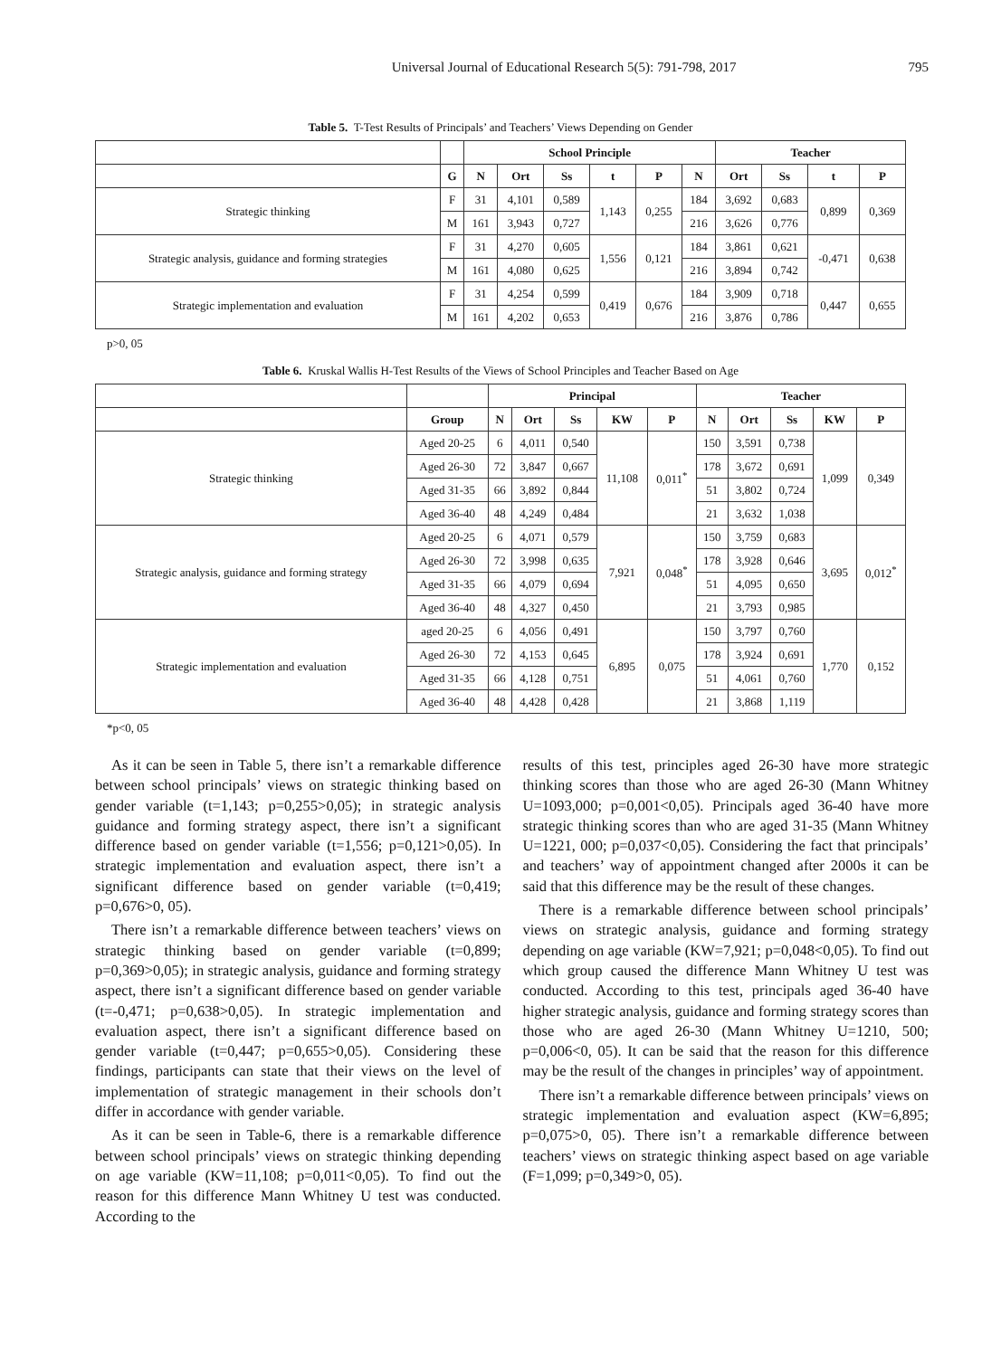Universal Journal of Educational Research 5(5): 791-798, 2017 795
Table 5. T-Test Results of Principals’ and Teachers’ Views Depending on Gender
| | | School Principle | | | | | | Teacher | | | |
| --- | --- | --- | --- | --- | --- | --- | --- | --- | --- | --- | --- |
| | G | N | Ort | Ss | t | P | N | Ort | Ss | t | P |
| Strategic thinking | F | 31 | 4,101 | 0,589 | 1,143 | 0,255 | 184 | 3,692 | 0,683 | 0,899 | 0,369 |
| | M | 161 | 3,943 | 0,727 | | | 216 | 3,626 | 0,776 | | |
| Strategic analysis, guidance and forming strategies | F | 31 | 4,270 | 0,605 | 1,556 | 0,121 | 184 | 3,861 | 0,621 | -0,471 | 0,638 |
| | M | 161 | 4,080 | 0,625 | | | 216 | 3,894 | 0,742 | | |
| Strategic implementation and evaluation | F | 31 | 4,254 | 0,599 | 0,419 | 0,676 | 184 | 3,909 | 0,718 | 0,447 | 0,655 |
| | M | 161 | 4,202 | 0,653 | | | 216 | 3,876 | 0,786 | | |
p>0, 05
Table 6. Kruskal Wallis H-Test Results of the Views of School Principles and Teacher Based on Age
| | | Principal | | | | | Teacher | | | | |
| --- | --- | --- | --- | --- | --- | --- | --- | --- | --- | --- | --- |
| | Group | N | Ort | Ss | KW | P | N | Ort | Ss | KW | P |
| Strategic thinking | Aged 20-25 | 6 | 4,011 | 0,540 | 11,108 | 0,011<sup>*</sup> | 150 | 3,591 | 0,738 | 1,099 | 0,349 |
| | Aged 26-30 | 72 | 3,847 | 0,667 | | | 178 | 3,672 | 0,691 | | |
| | Aged 31-35 | 66 | 3,892 | 0,844 | | | 51 | 3,802 | 0,724 | | |
| | Aged 36-40 | 48 | 4,249 | 0,484 | | | 21 | 3,632 | 1,038 | | |
| Strategic analysis, guidance and forming strategy | Aged 20-25 | 6 | 4,071 | 0,579 | 7,921 | 0,048<sup>*</sup> | 150 | 3,759 | 0,683 | 3,695 | 0,012<sup>*</sup> |
| | Aged 26-30 | 72 | 3,998 | 0,635 | | | 178 | 3,928 | 0,646 | | |
| | Aged 31-35 | 66 | 4,079 | 0,694 | | | 51 | 4,095 | 0,650 | | |
| | Aged 36-40 | 48 | 4,327 | 0,450 | | | 21 | 3,793 | 0,985 | | |
| Strategic implementation and evaluation | aged 20-25 | 6 | 4,056 | 0,491 | 6,895 | 0,075 | 150 | 3,797 | 0,760 | 1,770 | 0,152 |
| | Aged 26-30 | 72 | 4,153 | 0,645 | | | 178 | 3,924 | 0,691 | | |
| | Aged 31-35 | 66 | 4,128 | 0,751 | | | 51 | 4,061 | 0,760 | | |
| | Aged 36-40 | 48 | 4,428 | 0,428 | | | 21 | 3,868 | 1,119 | | |
*p<0, 05
As it can be seen in Table 5, there isn’t a remarkable difference between school principals’ views on strategic thinking based on gender variable (t=1,143; p=0,255>0,05); in strategic analysis guidance and forming strategy aspect, there isn’t a significant difference based on gender variable (t=1,556; p=0,121>0,05). In strategic implementation and evaluation aspect, there isn’t a significant difference based on gender variable (t=0,419; p=0,676>0, 05).
There isn’t a remarkable difference between teachers’ views on strategic thinking based on gender variable (t=0,899; p=0,369>0,05); in strategic analysis, guidance and forming strategy aspect, there isn’t a significant difference based on gender variable (t=-0,471; p=0,638>0,05). In strategic implementation and evaluation aspect, there isn’t a significant difference based on gender variable (t=0,447; p=0,655>0,05). Considering these findings, participants can state that their views on the level of implementation of strategic management in their schools don’t differ in accordance with gender variable.
As it can be seen in Table-6, there is a remarkable difference between school principals’ views on strategic thinking depending on age variable (KW=11,108; p=0,011<0,05). To find out the reason for this difference Mann Whitney U test was conducted. According to the
results of this test, principles aged 26-30 have more strategic thinking scores than those who are aged 26-30 (Mann Whitney U=1093,000; p=0,001<0,05). Principals aged 36-40 have more strategic thinking scores than who are aged 31-35 (Mann Whitney U=1221, 000; p=0,037<0,05). Considering the fact that principals’ and teachers’ way of appointment changed after 2000s it can be said that this difference may be the result of these changes.
There is a remarkable difference between school principals’ views on strategic analysis, guidance and forming strategy depending on age variable (KW=7,921; p=0,048<0,05). To find out which group caused the difference Mann Whitney U test was conducted. According to this test, principals aged 36-40 have higher strategic analysis, guidance and forming strategy scores than those who are aged 26-30 (Mann Whitney U=1210, 500; p=0,006<0, 05). It can be said that the reason for this difference may be the result of the changes in principles’ way of appointment.
There isn’t a remarkable difference between principals’ views on strategic implementation and evaluation aspect (KW=6,895; p=0,075>0, 05). There isn’t a remarkable difference between teachers’ views on strategic thinking aspect based on age variable (F=1,099; p=0,349>0, 05).